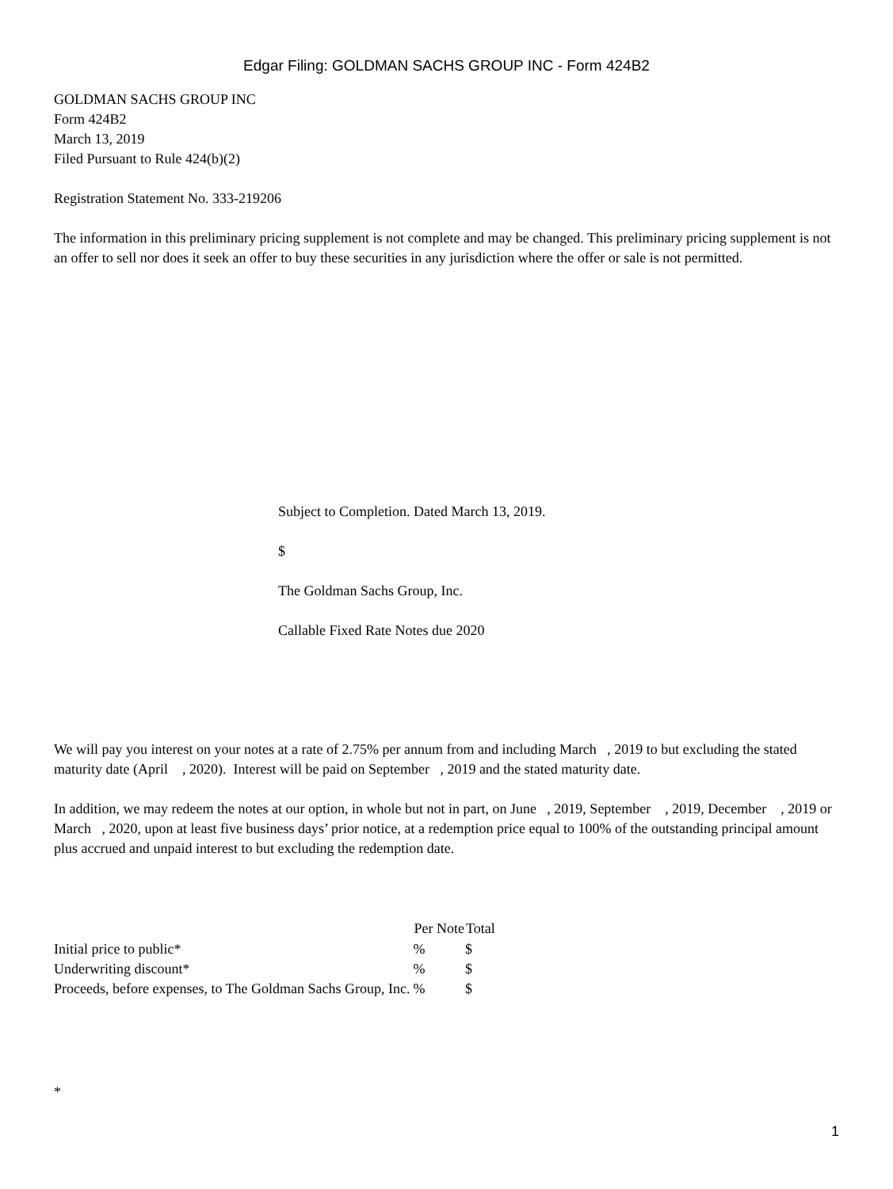Edgar Filing: GOLDMAN SACHS GROUP INC - Form 424B2
GOLDMAN SACHS GROUP INC
Form 424B2
March 13, 2019
Filed Pursuant to Rule 424(b)(2)
Registration Statement No. 333-219206
The information in this preliminary pricing supplement is not complete and may be changed. This preliminary pricing supplement is not an offer to sell nor does it seek an offer to buy these securities in any jurisdiction where the offer or sale is not permitted.
Subject to Completion. Dated March 13, 2019.
$
The Goldman Sachs Group, Inc.
Callable Fixed Rate Notes due 2020
We will pay you interest on your notes at a rate of 2.75% per annum from and including March , 2019 to but excluding the stated maturity date (April , 2020). Interest will be paid on September , 2019 and the stated maturity date.
In addition, we may redeem the notes at our option, in whole but not in part, on June , 2019, September , 2019, December , 2019 or March , 2020, upon at least five business days’ prior notice, at a redemption price equal to 100% of the outstanding principal amount plus accrued and unpaid interest to but excluding the redemption date.
| | Per Note | Total |
| --- | --- | --- |
| Initial price to public* | % | $ |
| Underwriting discount* | % | $ |
| Proceeds, before expenses, to The Goldman Sachs Group, Inc. | % | $ |
*
1